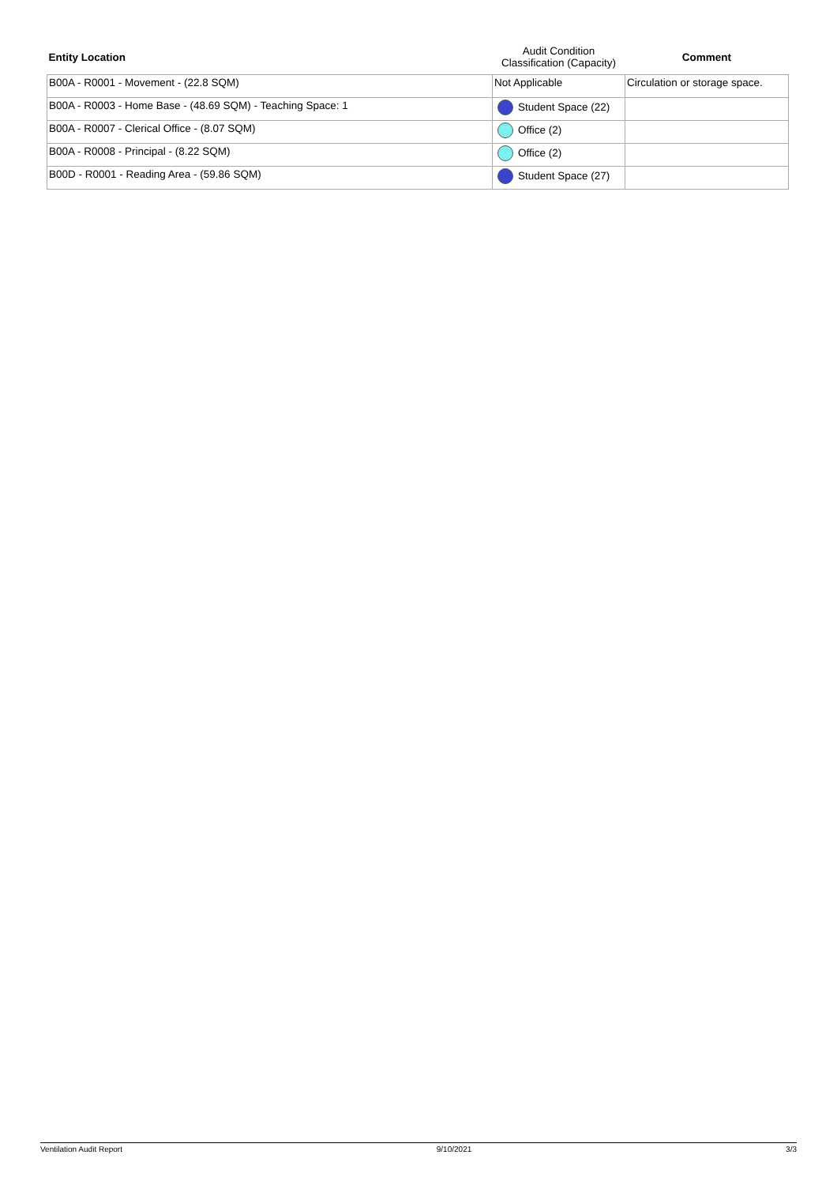| Entity Location | Audit Condition Classification (Capacity) | Comment |
| --- | --- | --- |
| B00A - R0001 - Movement - (22.8 SQM) | Not Applicable | Circulation or storage space. |
| B00A - R0003 - Home Base - (48.69 SQM) - Teaching Space: 1 | Student Space (22) | |
| B00A - R0007 - Clerical Office - (8.07 SQM) | Office (2) | |
| B00A - R0008 - Principal - (8.22 SQM) | Office (2) | |
| B00D - R0001 - Reading Area - (59.86 SQM) | Student Space (27) | |
Ventilation Audit Report 9/10/2021 3/3